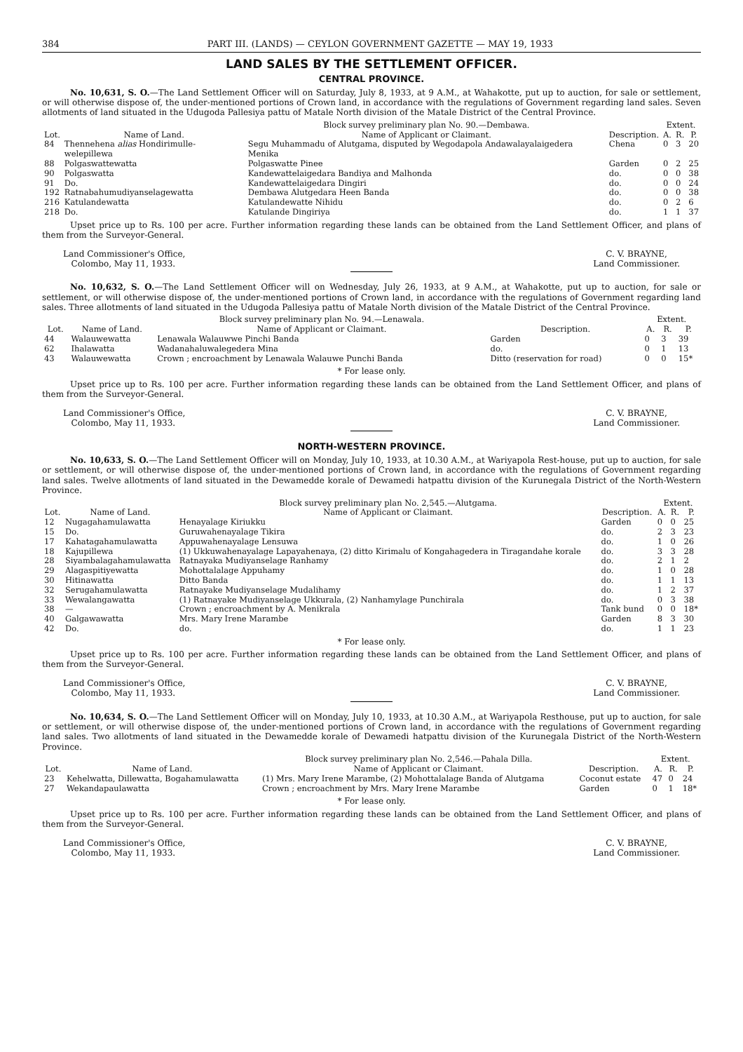384 PART III. (LANDS) — CEYLON GOVERNMENT GAZETTE — MAY 19, 1933
LAND SALES BY THE SETTLEMENT OFFICER.
CENTRAL PROVINCE.
No. 10,631, S. O.—The Land Settlement Officer will on Saturday, July 8, 1933, at 9 A.M., at Wahakotte, put up to auction, for sale or settlement, or will otherwise dispose of, the under-mentioned portions of Crown land, in accordance with the regulations of Government regarding land sales. Seven allotments of land situated in the Udugoda Pallesiya pattu of Matale North division of the Matale District of the Central Province.
| | | Block survey preliminary plan No. 90.—Dembawa. | | Extent. | | |
| Lot. | Name of Land. | Name of Applicant or Claimant. | Description. | A. | R. | P. |
| 84 | Thennehena alias Hondirimulle-welepillewa | Segu Muhammadu of Alutgama, disputed by Wegodapola Andawalayalaigedera Menika | Chena | 0 | 3 | 20 |
| 88 | Polgaswattewatta | Polgaswatte Pinee | Garden | 0 | 2 | 25 |
| 90 | Polgaswatta | Kandewattelaigedara Bandiya and Malhonda | do. | 0 | 0 | 38 |
| 91 | Do. | Kandewattelaigedara Dingiri | do. | 0 | 0 | 24 |
| 192 | Ratnabahumudiyanselagewatta | Dembawa Alutgedara Heen Banda | do. | 0 | 0 | 38 |
| 216 | Katulandewatta | Katulandewatte Nihidu | do. | 0 | 2 | 6 |
| 218 | Do. | Katulande Dingiriya | do. | 1 | 1 | 37 |
Upset price up to Rs. 100 per acre. Further information regarding these lands can be obtained from the Land Settlement Officer, and plans of them from the Surveyor-General.
Land Commissioner's Office,
Colombo, May 11, 1933.
C. V. BRAYNE,
Land Commissioner.
No. 10,632, S. O.—The Land Settlement Officer will on Wednesday, July 26, 1933, at 9 A.M., at Wahakotte, put up to auction, for sale or settlement, or will otherwise dispose of, the under-mentioned portions of Crown land, in accordance with the regulations of Government regarding land sales. Three allotments of land situated in the Udugoda Pallesiya pattu of Matale North division of the Matale District of the Central Province.
| | | Block survey preliminary plan No. 94.—Lenawala. | | Extent. | | |
| Lot. | Name of Land. | Name of Applicant or Claimant. | Description. | A. | R. | P. |
| 44 | Walauwewatta | Lenawala Walauwwe Pinchi Banda | Garden | 0 | 3 | 39 |
| 62 | Ihalawatta | Wadanahaluwalegedera Mina | do. | 0 | 1 | 13 |
| 43 | Walauwewatta | Crown ; encroachment by Lenawala Walauwe Punchi Banda | Ditto (reservation for road) | 0 | 0 | 15* |
* For lease only.
Upset price up to Rs. 100 per acre. Further information regarding these lands can be obtained from the Land Settlement Officer, and plans of them from the Surveyor-General.
Land Commissioner's Office,
Colombo, May 11, 1933.
C. V. BRAYNE,
Land Commissioner.
NORTH-WESTERN PROVINCE.
No. 10,633, S. O.—The Land Settlement Officer will on Monday, July 10, 1933, at 10.30 A.M., at Wariyapola Rest-house, put up to auction, for sale or settlement, or will otherwise dispose of, the under-mentioned portions of Crown land, in accordance with the regulations of Government regarding land sales. Twelve allotments of land situated in the Dewamedde korale of Dewamedi hatpattu division of the Kurunegala District of the North-Western Province.
| | | Block survey preliminary plan No. 2,545.—Alutgama. | | Extent. | | |
| Lot. | Name of Land. | Name of Applicant or Claimant. | Description. | A. | R. | P. |
| 12 | Nugagahamulawatta | Henayalage Kiriukku | Garden | 0 | 0 | 25 |
| 15 | Do. | Guruwahenayalage Tikira | do. | 2 | 3 | 23 |
| 17 | Kahatagahamulawatta | Appuwahenayalage Lensuwa | do. | 1 | 0 | 26 |
| 18 | Kajupillewa | (1) Ukkuwahenayalage Lapayahenaya, (2) ditto Kirimalu of Kongahagedera in Tiragandahe korale | do. | 3 | 3 | 28 |
| 28 | Siyambalagahamulawatta | Ratnayaka Mudiyanselage Ranhamy | do. | 2 | 1 | 2 |
| 29 | Alagaspitiyewatta | Mohottalalage Appuhamy | do. | 1 | 0 | 28 |
| 30 | Hitinawatta | Ditto Banda | do. | 1 | 1 | 13 |
| 32 | Serugahamulawatta | Ratnayake Mudiyanselage Mudalihamy | do. | 1 | 2 | 37 |
| 33 | Wewalangawatta | (1) Ratnayake Mudiyanselage Ukkurala, (2) Nanhamylage Punchirala | do. | 0 | 3 | 38 |
| 38 | — | Crown ; encroachment by A. Menikrala | Tank bund | 0 | 0 | 18* |
| 40 | Galgawawatta | Mrs. Mary Irene Marambe | Garden | 8 | 3 | 30 |
| 42 | Do. | do. | do. | 1 | 1 | 23 |
* For lease only.
Upset price up to Rs. 100 per acre. Further information regarding these lands can be obtained from the Land Settlement Officer, and plans of them from the Surveyor-General.
Land Commissioner's Office,
Colombo, May 11, 1933.
C. V. BRAYNE,
Land Commissioner.
No. 10,634, S. O.—The Land Settlement Officer will on Monday, July 10, 1933, at 10.30 A.M., at Wariyapola Resthouse, put up to auction, for sale or settlement, or will otherwise dispose of, the under-mentioned portions of Crown land, in accordance with the regulations of Government regarding land sales. Two allotments of land situated in the Dewamedde korale of Dewamedi hatpattu division of the Kurunegala District of the North-Western Province.
| | | Block survey preliminary plan No. 2,546.—Pahala Dilla. | | Extent. | | |
| Lot. | Name of Land. | Name of Applicant or Claimant. | Description. | A. | R. | P. |
| 23 | Kehelwatta, Dillewatta, Bogahamulawatta | (1) Mrs. Mary Irene Marambe, (2) Mohottalalage Banda of Alutgama | Coconut estate | 47 | 0 | 24 |
| 27 | Wekandapaulawatta | Crown ; encroachment by Mrs. Mary Irene Marambe | Garden | 0 | 1 | 18* |
* For lease only.
Upset price up to Rs. 100 per acre. Further information regarding these lands can be obtained from the Land Settlement Officer, and plans of them from the Surveyor-General.
Land Commissioner's Office,
Colombo, May 11, 1933.
C. V. BRAYNE,
Land Commissioner.